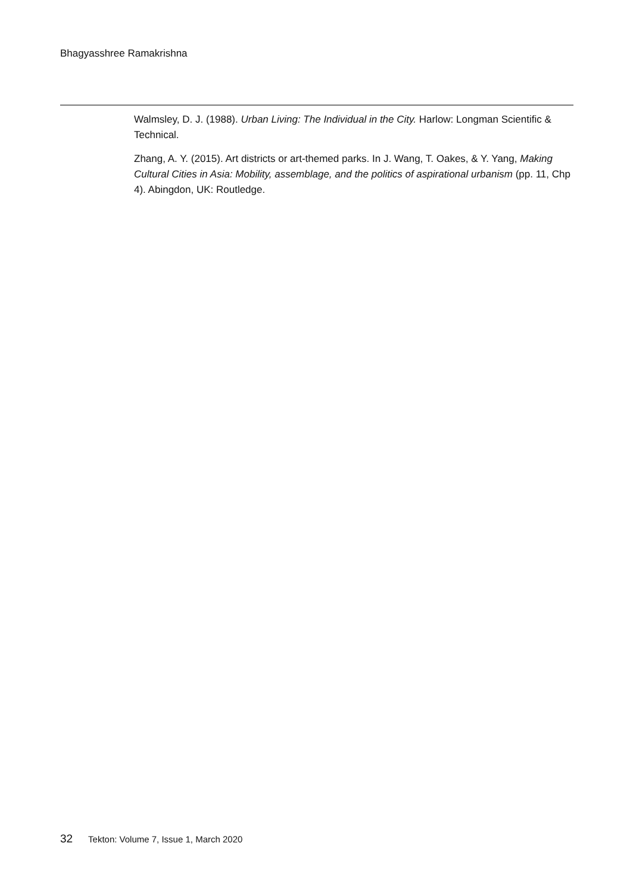Bhagyasshree Ramakrishna
Walmsley, D. J. (1988). Urban Living: The Individual in the City. Harlow: Longman Scientific & Technical.
Zhang, A. Y. (2015). Art districts or art-themed parks. In J. Wang, T. Oakes, & Y. Yang, Making Cultural Cities in Asia: Mobility, assemblage, and the politics of aspirational urbanism (pp. 11, Chp 4). Abingdon, UK: Routledge.
32 Tekton: Volume 7, Issue 1, March 2020